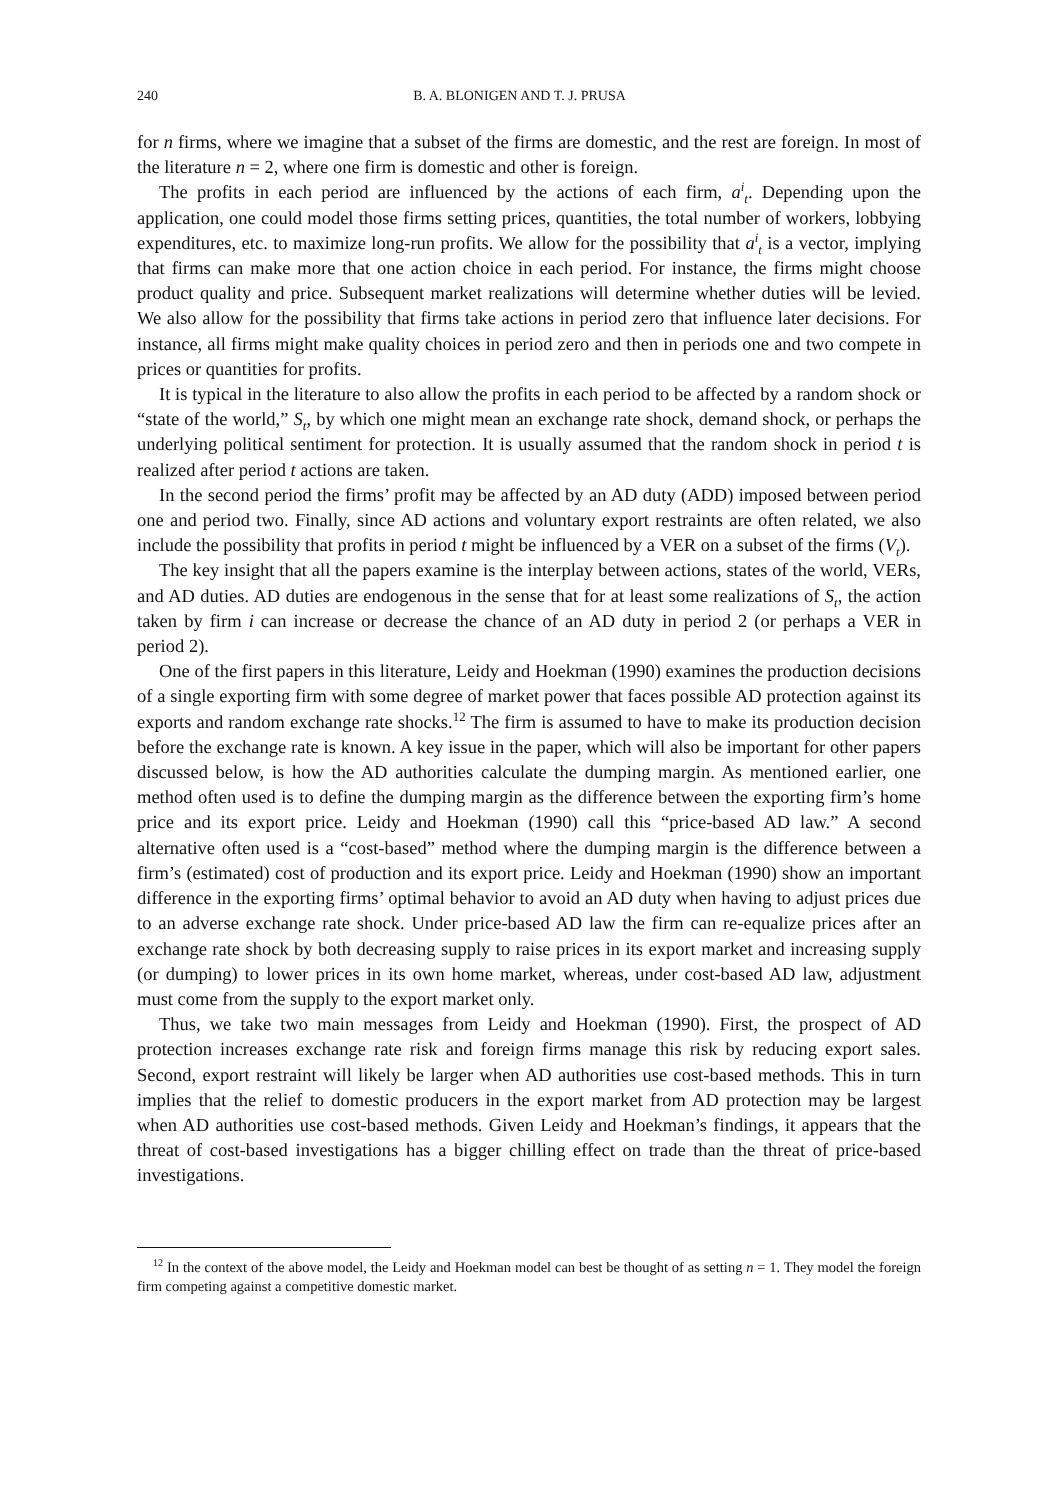240 B. A. BLONIGEN AND T. J. PRUSA
for n firms, where we imagine that a subset of the firms are domestic, and the rest are foreign. In most of the literature n = 2, where one firm is domestic and other is foreign.
The profits in each period are influenced by the actions of each firm, a<sup>i</sup><sub>t</sub>. Depending upon the application, one could model those firms setting prices, quantities, the total number of workers, lobbying expenditures, etc. to maximize long-run profits. We allow for the possibility that a<sup>i</sup><sub>t</sub> is a vector, implying that firms can make more that one action choice in each period. For instance, the firms might choose product quality and price. Subsequent market realizations will determine whether duties will be levied. We also allow for the possibility that firms take actions in period zero that influence later decisions. For instance, all firms might make quality choices in period zero and then in periods one and two compete in prices or quantities for profits.
It is typical in the literature to also allow the profits in each period to be affected by a random shock or “state of the world,” S<sub>t</sub>, by which one might mean an exchange rate shock, demand shock, or perhaps the underlying political sentiment for protection. It is usually assumed that the random shock in period t is realized after period t actions are taken.
In the second period the firms’ profit may be affected by an AD duty (ADD) imposed between period one and period two. Finally, since AD actions and voluntary export restraints are often related, we also include the possibility that profits in period t might be influenced by a VER on a subset of the firms (V<sub>t</sub>).
The key insight that all the papers examine is the interplay between actions, states of the world, VERs, and AD duties. AD duties are endogenous in the sense that for at least some realizations of S<sub>t</sub>, the action taken by firm i can increase or decrease the chance of an AD duty in period 2 (or perhaps a VER in period 2).
One of the first papers in this literature, Leidy and Hoekman (1990) examines the production decisions of a single exporting firm with some degree of market power that faces possible AD protection against its exports and random exchange rate shocks.<sup>12</sup> The firm is assumed to have to make its production decision before the exchange rate is known. A key issue in the paper, which will also be important for other papers discussed below, is how the AD authorities calculate the dumping margin. As mentioned earlier, one method often used is to define the dumping margin as the difference between the exporting firm’s home price and its export price. Leidy and Hoekman (1990) call this “price-based AD law.” A second alternative often used is a “cost-based” method where the dumping margin is the difference between a firm’s (estimated) cost of production and its export price. Leidy and Hoekman (1990) show an important difference in the exporting firms’ optimal behavior to avoid an AD duty when having to adjust prices due to an adverse exchange rate shock. Under price-based AD law the firm can re-equalize prices after an exchange rate shock by both decreasing supply to raise prices in its export market and increasing supply (or dumping) to lower prices in its own home market, whereas, under cost-based AD law, adjustment must come from the supply to the export market only.
Thus, we take two main messages from Leidy and Hoekman (1990). First, the prospect of AD protection increases exchange rate risk and foreign firms manage this risk by reducing export sales. Second, export restraint will likely be larger when AD authorities use cost-based methods. This in turn implies that the relief to domestic producers in the export market from AD protection may be largest when AD authorities use cost-based methods. Given Leidy and Hoekman’s findings, it appears that the threat of cost-based investigations has a bigger chilling effect on trade than the threat of price-based investigations.
<sup>12</sup> In the context of the above model, the Leidy and Hoekman model can best be thought of as setting n = 1. They model the foreign firm competing against a competitive domestic market.